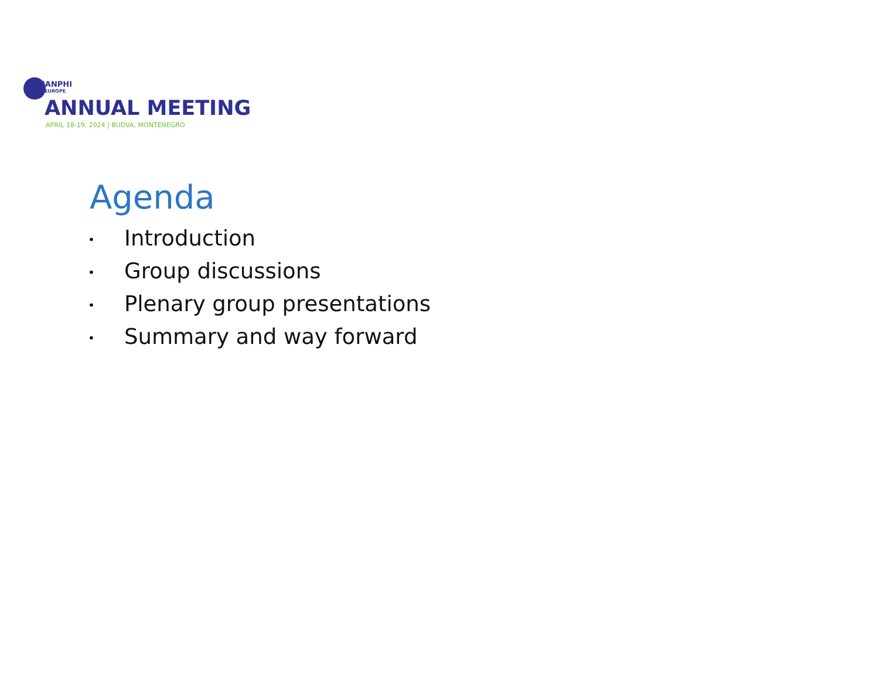IANPHI
EUROPE
ANNUAL MEETING
APRIL 18-19, 2024 | BUDVA, MONTENEGRO
Agenda
• Introduction
• Group discussions
• Plenary group presentations
• Summary and way forward